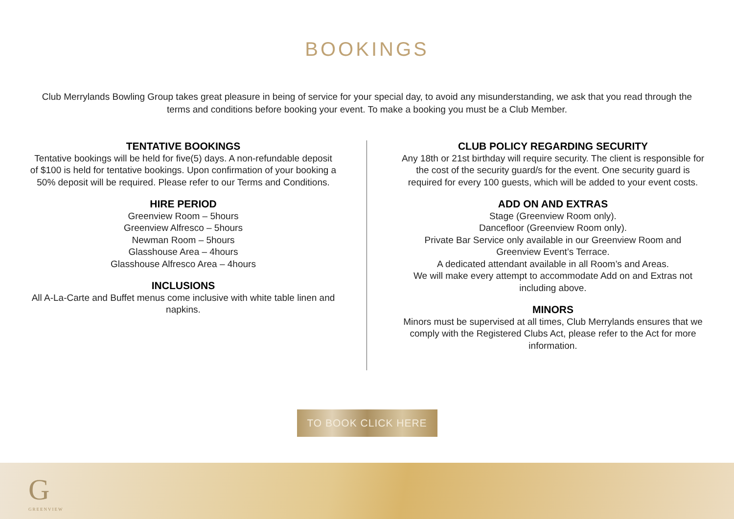BOOKINGS
Club Merrylands Bowling Group takes great pleasure in being of service for your special day, to avoid any misunderstanding, we ask that you read through the terms and conditions before booking your event. To make a booking you must be a Club Member.
TENTATIVE BOOKINGS
Tentative bookings will be held for five(5) days. A non-refundable deposit of $100 is held for tentative bookings. Upon confirmation of your booking a 50% deposit will be required. Please refer to our Terms and Conditions.
HIRE PERIOD
Greenview Room – 5hours
Greenview Alfresco – 5hours
Newman Room – 5hours
Glasshouse Area – 4hours
Glasshouse Alfresco Area – 4hours
INCLUSIONS
All A-La-Carte and Buffet menus come inclusive with white table linen and napkins.
CLUB POLICY REGARDING SECURITY
Any 18th or 21st birthday will require security. The client is responsible for the cost of the security guard/s for the event. One security guard is required for every 100 guests, which will be added to your event costs.
ADD ON AND EXTRAS
Stage (Greenview Room only).
Dancefloor (Greenview Room only).
Private Bar Service only available in our Greenview Room and Greenview Event’s Terrace.
A dedicated attendant available in all Room’s and Areas.
We will make every attempt to accommodate Add on and Extras not including above.
MINORS
Minors must be supervised at all times, Club Merrylands ensures that we comply with the Registered Clubs Act, please refer to the Act for more information.
TO BOOK CLICK HERE
G
GREENVIEW